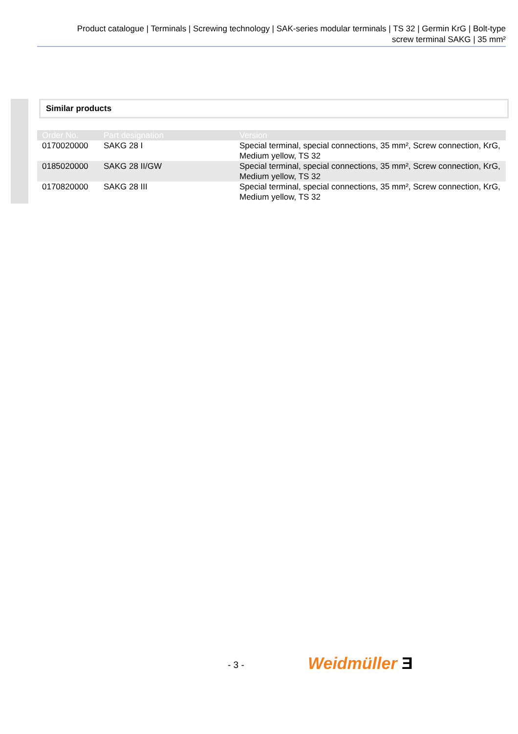Product catalogue | Terminals | Screwing technology | SAK-series modular terminals | TS 32 | Germin KrG | Bolt-type
screw terminal SAKG | 35 mm²
Similar products
| Order No. | Part designation | Version |
| --- | --- | --- |
| 0170020000 | SAKG 28 I | Special terminal, special connections, 35 mm², Screw connection, KrG, Medium yellow, TS 32 |
| 0185020000 | SAKG 28 II/GW | Special terminal, special connections, 35 mm², Screw connection, KrG, Medium yellow, TS 32 |
| 0170820000 | SAKG 28 III | Special terminal, special connections, 35 mm², Screw connection, KrG, Medium yellow, TS 32 |
- 3 - Weidmüller Ǝ